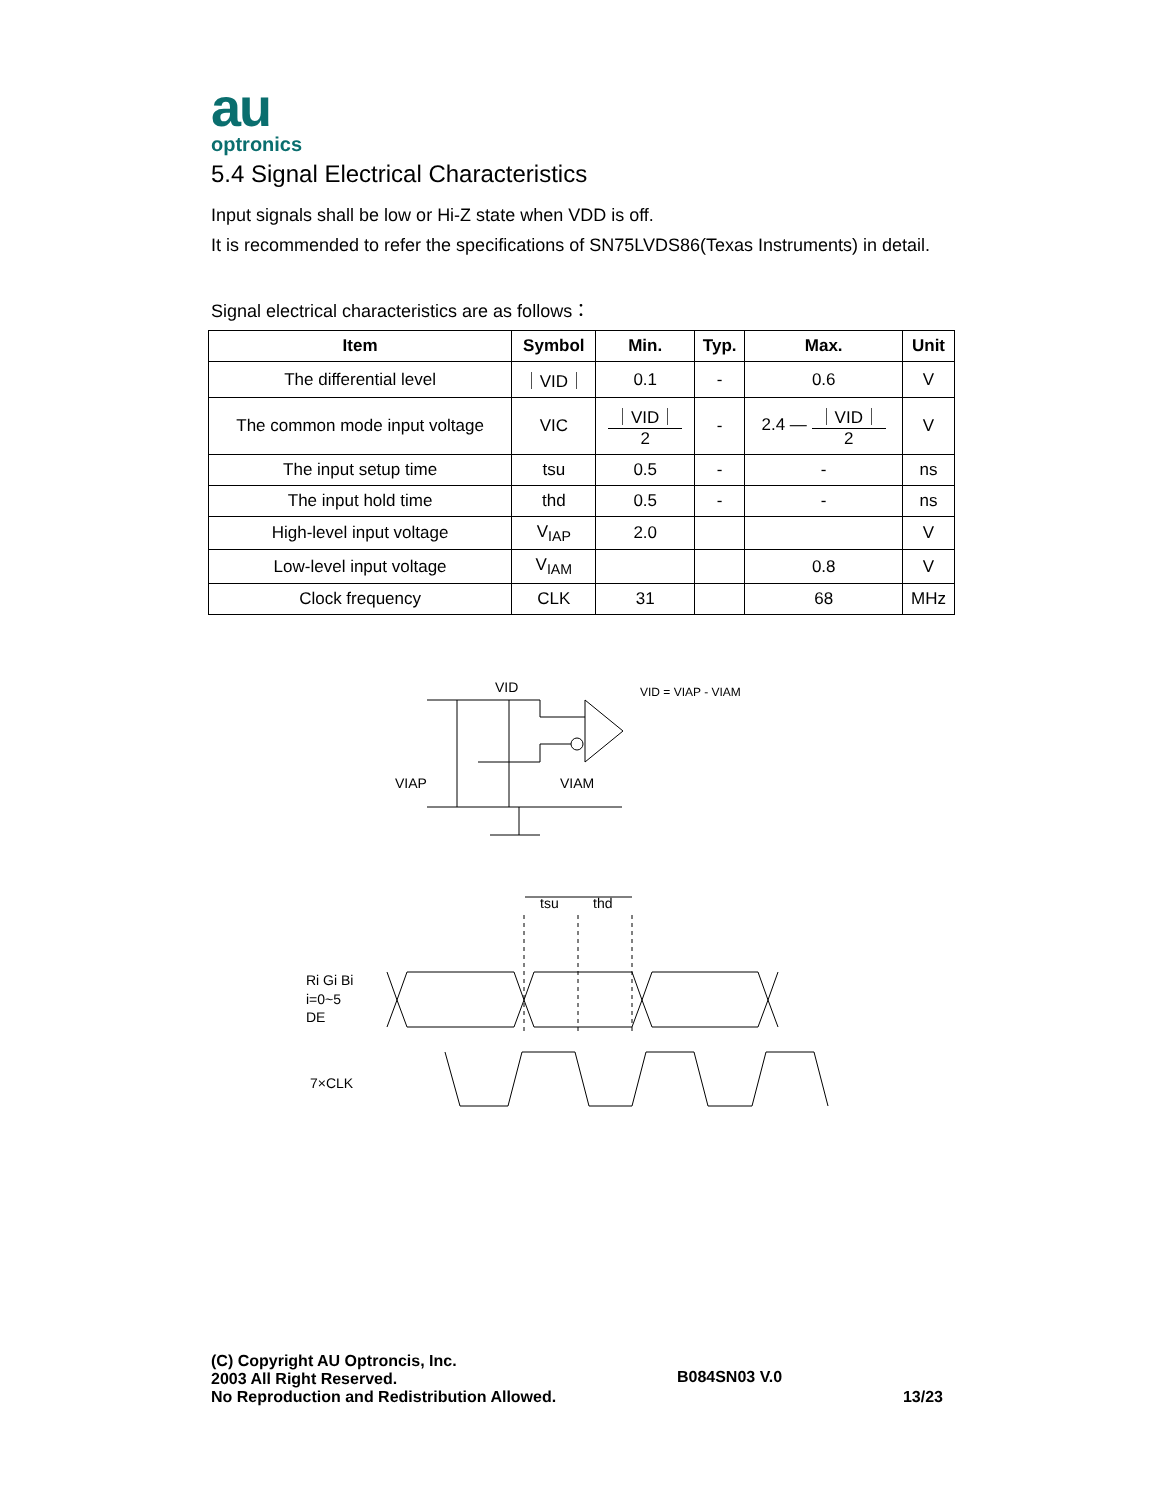au
optronics
5.4 Signal Electrical Characteristics
Input signals shall be low or Hi-Z state when VDD is off.
It is recommended to refer the specifications of SN75LVDS86(Texas Instruments) in detail.
Signal electrical characteristics are as follows：
| Item | Symbol | Min. | Typ. | Max. | Unit |
| --- | --- | --- | --- | --- | --- |
| The differential level | ｜VID｜ | 0.1 | - | 0.6 | V |
| The common mode input voltage | VIC | ｜VID｜ 2 | - | 2.4 — ｜VID｜ 2 | V |
| The input setup time | tsu | 0.5 | - | - | ns |
| The input hold time | thd | 0.5 | - | - | ns |
| High-level input voltage | V<sub>IAP</sub> | 2.0 | | | V |
| Low-level input voltage | V<sub>IAM</sub> | | | 0.8 | V |
| Clock frequency | CLK | 31 | | 68 | MHz |
VID
VID = VIAP - VIAM
VIAP
VIAM
tsu
thd
Ri Gi Bi
i=0~5
DE
7×CLK
(C) Copyright AU Optroncis, Inc.
2003 All Right Reserved.
No Reproduction and Redistribution Allowed.
B084SN03 V.0
13/23